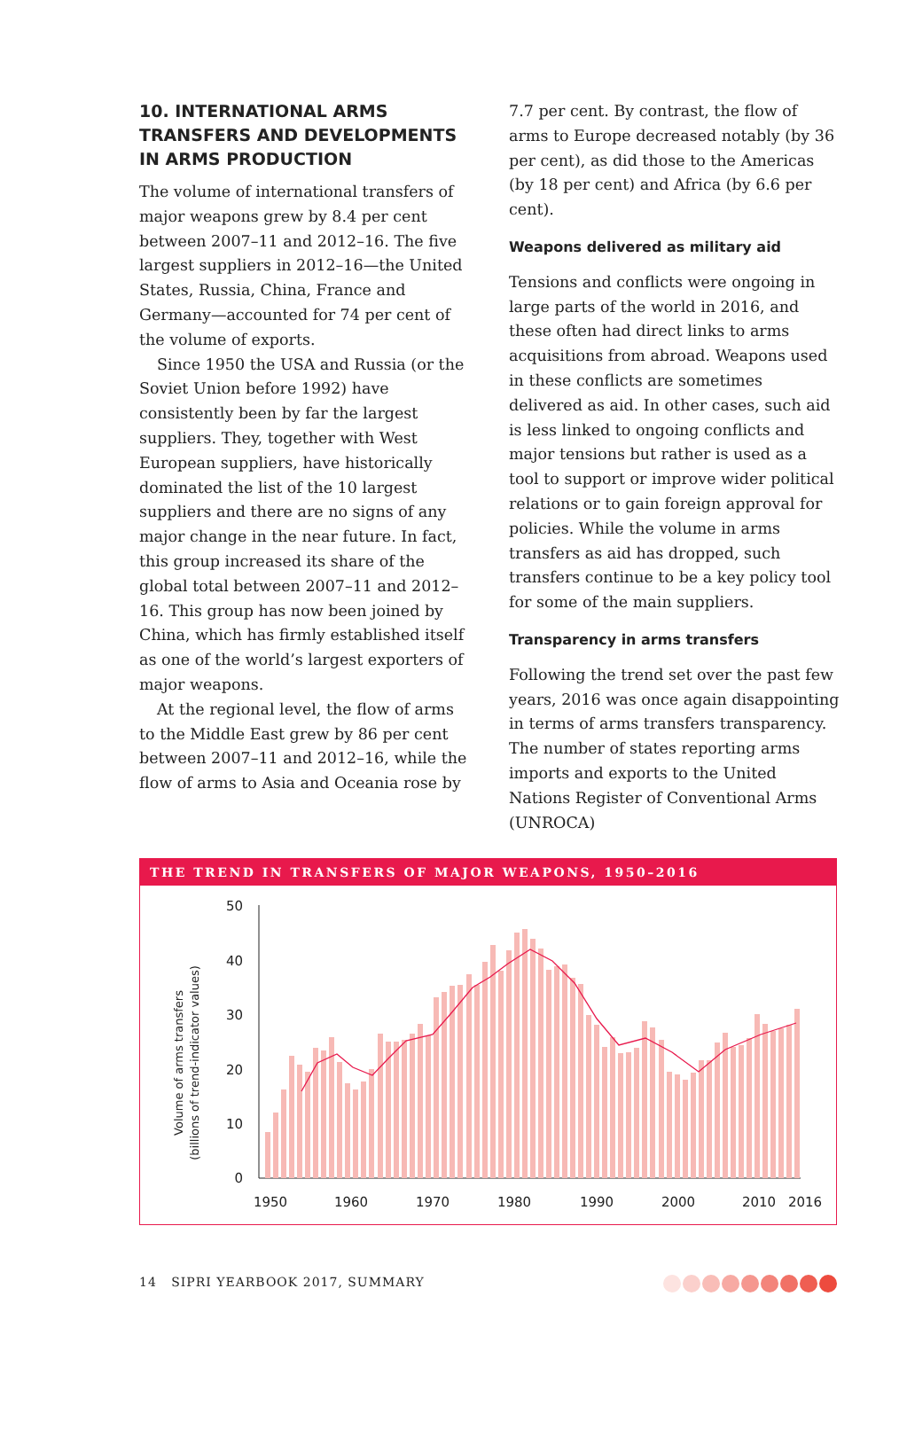10. INTERNATIONAL ARMS TRANSFERS AND DEVELOPMENTS IN ARMS PRODUCTION
The volume of international transfers of major weapons grew by 8.4 per cent between 2007–11 and 2012–16. The five largest suppliers in 2012–16—the United States, Russia, China, France and Germany—accounted for 74 per cent of the volume of exports.
Since 1950 the USA and Russia (or the Soviet Union before 1992) have consistently been by far the largest suppliers. They, together with West European suppliers, have historically dominated the list of the 10 largest suppliers and there are no signs of any major change in the near future. In fact, this group increased its share of the global total between 2007–11 and 2012–16. This group has now been joined by China, which has firmly established itself as one of the world’s largest exporters of major weapons.
At the regional level, the flow of arms to the Middle East grew by 86 per cent between 2007–11 and 2012–16, while the flow of arms to Asia and Oceania rose by
7.7 per cent. By contrast, the flow of arms to Europe decreased notably (by 36 per cent), as did those to the Americas (by 18 per cent) and Africa (by 6.6 per cent).
Weapons delivered as military aid
Tensions and conflicts were ongoing in large parts of the world in 2016, and these often had direct links to arms acquisitions from abroad. Weapons used in these conflicts are sometimes delivered as aid. In other cases, such aid is less linked to ongoing conflicts and major tensions but rather is used as a tool to support or improve wider political relations or to gain foreign approval for policies. While the volume in arms transfers as aid has dropped, such transfers continue to be a key policy tool for some of the main suppliers.
Transparency in arms transfers
Following the trend set over the past few years, 2016 was once again disappointing in terms of arms transfers transparency. The number of states reporting arms imports and exports to the United Nations Register of Conventional Arms (UNROCA)
THE TREND IN TRANSFERS OF MAJOR WEAPONS, 1950–2016
Volume of arms transfers
(billions of trend-indicator values)
50
40
30
20
10
0
1950
1960
1970
1980
1990
2000
2010
2016
14 SIPRI YEARBOOK 2017, SUMMARY